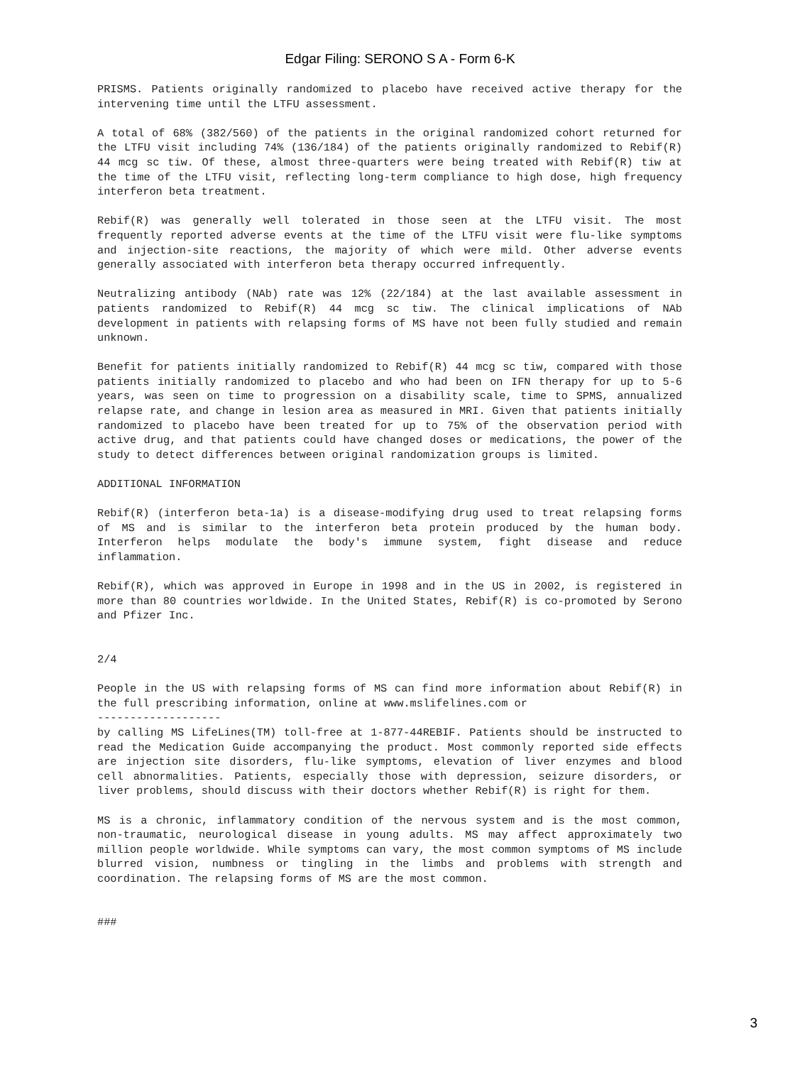Edgar Filing: SERONO S A - Form 6-K
PRISMS. Patients originally randomized to placebo have received active therapy for the intervening time until the LTFU assessment.
A total of 68% (382/560) of the patients in the original randomized cohort returned for the LTFU visit including 74% (136/184) of the patients originally randomized to Rebif(R) 44 mcg sc tiw. Of these, almost three-quarters were being treated with Rebif(R) tiw at the time of the LTFU visit, reflecting long-term compliance to high dose, high frequency interferon beta treatment.
Rebif(R) was generally well tolerated in those seen at the LTFU visit. The most frequently reported adverse events at the time of the LTFU visit were flu-like symptoms and injection-site reactions, the majority of which were mild. Other adverse events generally associated with interferon beta therapy occurred infrequently.
Neutralizing antibody (NAb) rate was 12% (22/184) at the last available assessment in patients randomized to Rebif(R) 44 mcg sc tiw. The clinical implications of NAb development in patients with relapsing forms of MS have not been fully studied and remain unknown.
Benefit for patients initially randomized to Rebif(R) 44 mcg sc tiw, compared with those patients initially randomized to placebo and who had been on IFN therapy for up to 5-6 years, was seen on time to progression on a disability scale, time to SPMS, annualized relapse rate, and change in lesion area as measured in MRI. Given that patients initially randomized to placebo have been treated for up to 75% of the observation period with active drug, and that patients could have changed doses or medications, the power of the study to detect differences between original randomization groups is limited.
ADDITIONAL INFORMATION
Rebif(R) (interferon beta-1a) is a disease-modifying drug used to treat relapsing forms of MS and is similar to the interferon beta protein produced by the human body. Interferon helps modulate the body's immune system, fight disease and reduce inflammation.
Rebif(R), which was approved in Europe in 1998 and in the US in 2002, is registered in more than 80 countries worldwide. In the United States, Rebif(R) is co-promoted by Serono and Pfizer Inc.
2/4
People in the US with relapsing forms of MS can find more information about Rebif(R) in the full prescribing information, online at www.mslifelines.com or
-------------------
by calling MS LifeLines(TM) toll-free at 1-877-44REBIF. Patients should be instructed to read the Medication Guide accompanying the product. Most commonly reported side effects are injection site disorders, flu-like symptoms, elevation of liver enzymes and blood cell abnormalities. Patients, especially those with depression, seizure disorders, or liver problems, should discuss with their doctors whether Rebif(R) is right for them.
MS is a chronic, inflammatory condition of the nervous system and is the most common, non-traumatic, neurological disease in young adults. MS may affect approximately two million people worldwide. While symptoms can vary, the most common symptoms of MS include blurred vision, numbness or tingling in the limbs and problems with strength and coordination. The relapsing forms of MS are the most common.
###
3